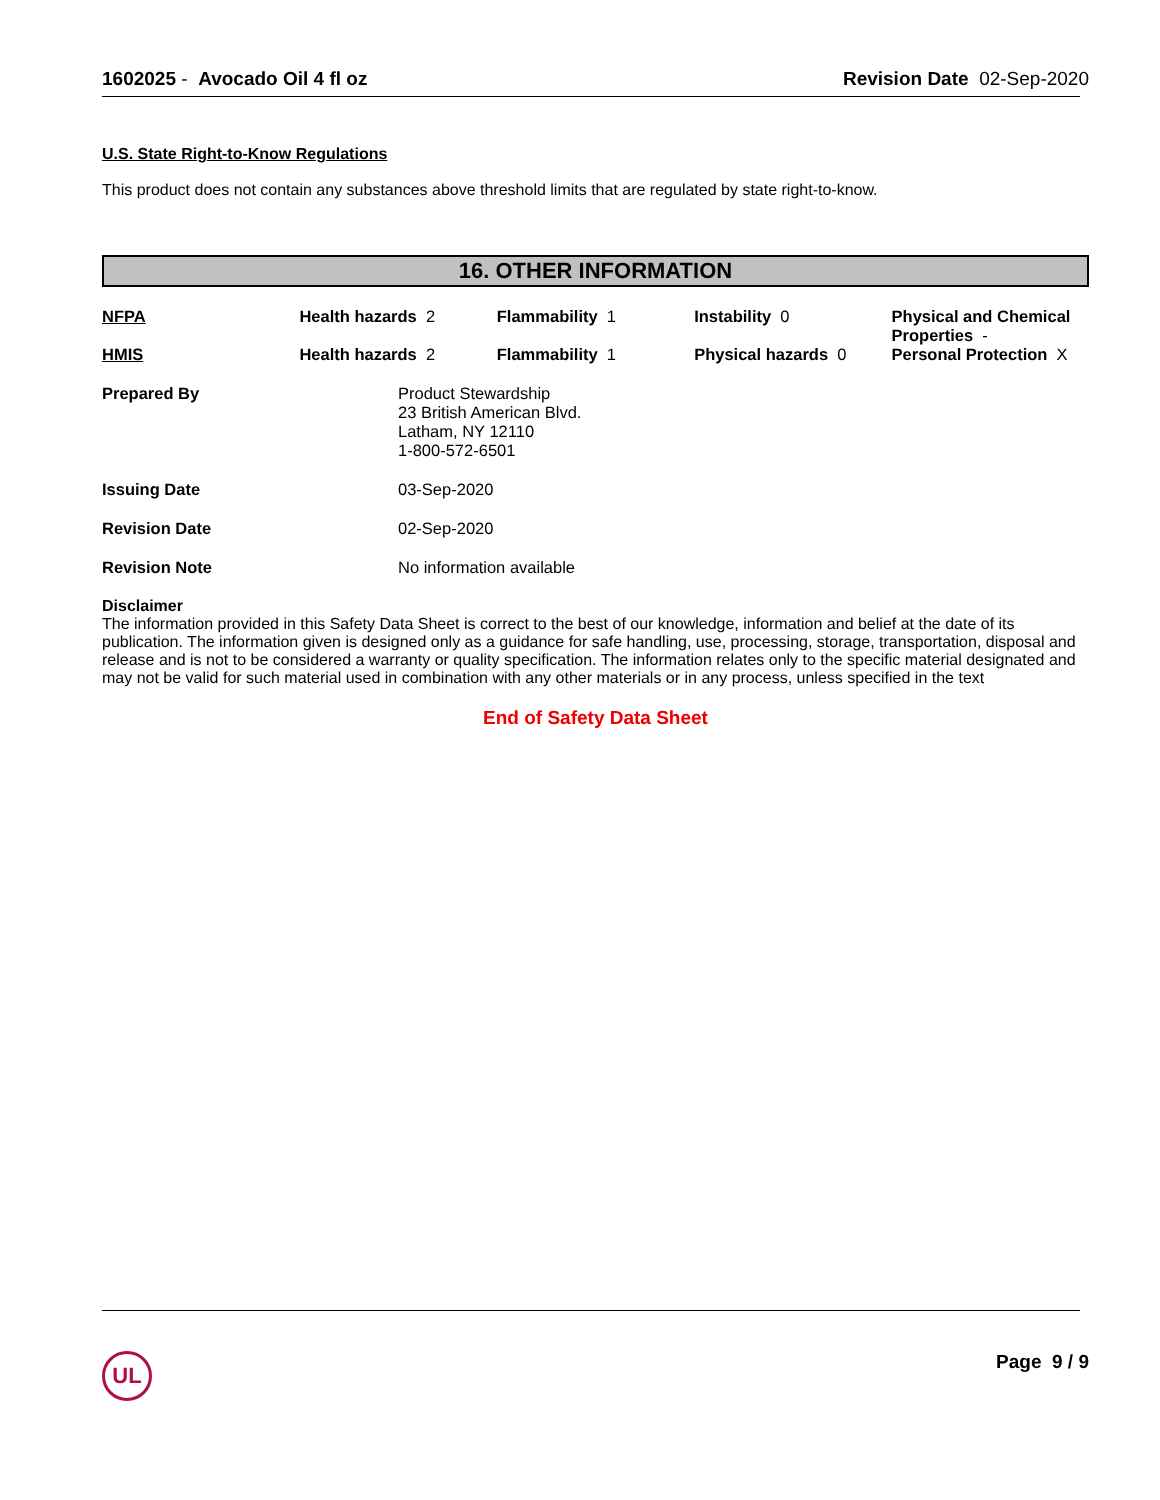1602025 - Avocado Oil 4 fl oz Revision Date 02-Sep-2020
U.S. State Right-to-Know Regulations
This product does not contain any substances above threshold limits that are regulated by state right-to-know.
16. OTHER INFORMATION
| NFPA | Health hazards 2 | Flammability 1 | Instability 0 | Physical and Chemical Properties - |
| HMIS | Health hazards 2 | Flammability 1 | Physical hazards 0 | Personal Protection X |
| Prepared By | Product Stewardship 23 British American Blvd. Latham, NY 12110 1-800-572-6501 |
| Issuing Date | 03-Sep-2020 |
| Revision Date | 02-Sep-2020 |
| Revision Note | No information available |
Disclaimer
The information provided in this Safety Data Sheet is correct to the best of our knowledge, information and belief at the date of its publication. The information given is designed only as a guidance for safe handling, use, processing, storage, transportation, disposal and release and is not to be considered a warranty or quality specification. The information relates only to the specific material designated and may not be valid for such material used in combination with any other materials or in any process, unless specified in the text
End of Safety Data Sheet
UL
Page 9 / 9